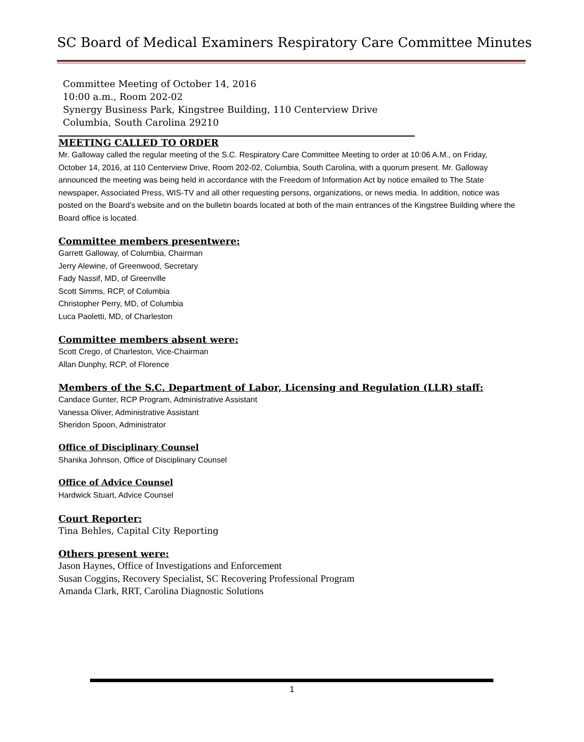SC Board of Medical Examiners Respiratory Care Committee Minutes
Committee Meeting of October 14, 2016
10:00 a.m., Room 202-02
Synergy Business Park, Kingstree Building, 110 Centerview Drive
Columbia, South Carolina 29210
MEETING CALLED TO ORDER
Mr. Galloway called the regular meeting of the S.C. Respiratory Care Committee Meeting to order at 10:06 A.M., on Friday, October 14, 2016, at 110 Centerview Drive, Room 202-02, Columbia, South Carolina, with a quorum present. Mr. Galloway announced the meeting was being held in accordance with the Freedom of Information Act by notice emailed to The State newspaper, Associated Press, WIS-TV and all other requesting persons, organizations, or news media. In addition, notice was posted on the Board’s website and on the bulletin boards located at both of the main entrances of the Kingstree Building where the Board office is located.
Committee members presentwere:
Garrett Galloway, of Columbia, Chairman
Jerry Alewine, of Greenwood, Secretary
Fady Nassif, MD, of Greenville
Scott Simms, RCP, of Columbia
Christopher Perry, MD, of Columbia
Luca Paoletti, MD, of Charleston
Committee members absent were:
Scott Crego, of Charleston, Vice-Chairman
Allan Dunphy, RCP, of Florence
Members of the S.C. Department of Labor, Licensing and Regulation (LLR) staff:
Candace Gunter, RCP Program, Administrative Assistant
Vanessa Oliver, Administrative Assistant
Sheridon Spoon, Administrator
Office of Disciplinary Counsel
Shanika Johnson, Office of Disciplinary Counsel
Office of Advice Counsel
Hardwick Stuart, Advice Counsel
Court Reporter:
Tina Behles, Capital City Reporting
Others present were:
Jason Haynes, Office of Investigations and Enforcement
Susan Coggins, Recovery Specialist, SC Recovering Professional Program
Amanda Clark, RRT, Carolina Diagnostic Solutions
1